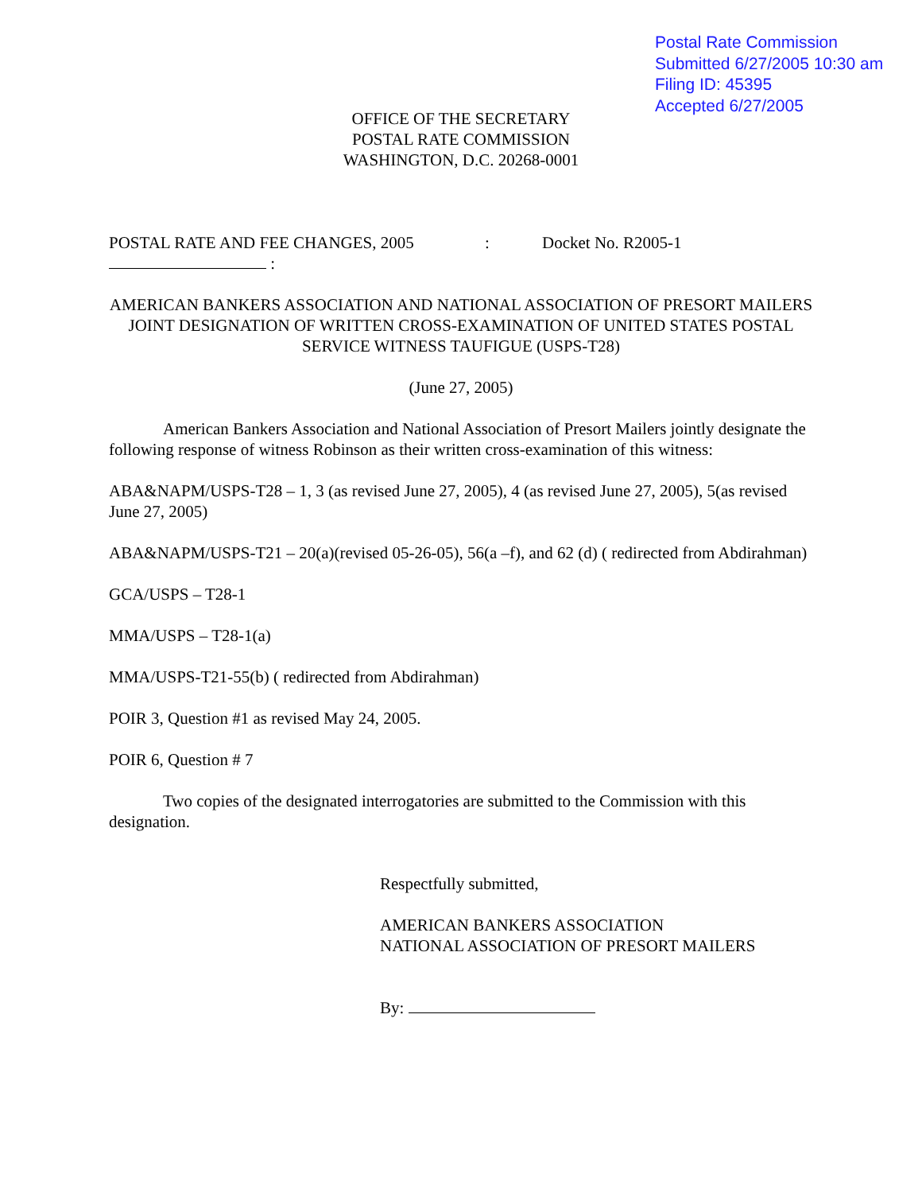Postal Rate Commission
Submitted 6/27/2005 10:30 am
Filing ID: 45395
Accepted 6/27/2005
OFFICE OF THE SECRETARY
POSTAL RATE COMMISSION
WASHINGTON, D.C. 20268-0001
POSTAL RATE AND FEE CHANGES, 2005: Docket No. R2005-1
:
AMERICAN BANKERS ASSOCIATION AND NATIONAL ASSOCIATION OF PRESORT MAILERS JOINT DESIGNATION OF WRITTEN CROSS-EXAMINATION OF UNITED STATES POSTAL SERVICE WITNESS TAUFIGUE (USPS-T28)
(June 27, 2005)
American Bankers Association and National Association of Presort Mailers jointly designate the following response of witness Robinson as their written cross-examination of this witness:
ABA&NAPM/USPS-T28 – 1, 3 (as revised June 27, 2005), 4 (as revised June 27, 2005), 5(as revised June 27, 2005)
ABA&NAPM/USPS-T21 – 20(a)(revised 05-26-05), 56(a –f), and 62 (d) ( redirected from Abdirahman)
GCA/USPS – T28-1
MMA/USPS – T28-1(a)
MMA/USPS-T21-55(b) ( redirected from Abdirahman)
POIR 3, Question #1 as revised May 24, 2005.
POIR 6, Question # 7
Two copies of the designated interrogatories are submitted to the Commission with this designation.
Respectfully submitted,
AMERICAN BANKERS ASSOCIATION
NATIONAL ASSOCIATION OF PRESORT MAILERS
By: